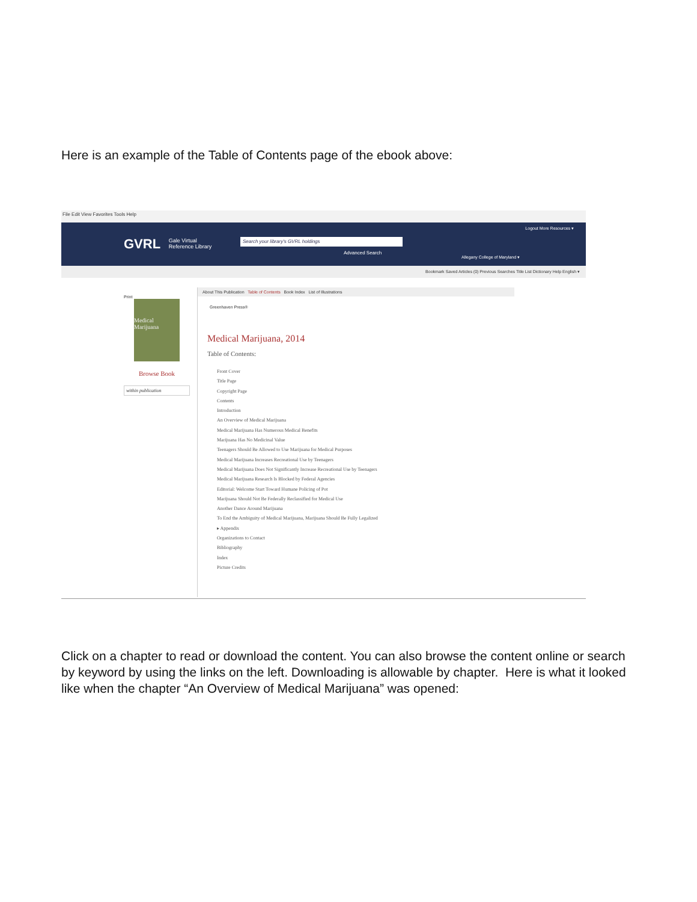Here is an example of the Table of Contents page of the ebook above:
File Edit View Favorites Tools Help
GVRL Gale Virtual
Reference Library
Search your library's GVRL holdings
Advanced Search
Allegany College of Maryland ▾
Logout More Resources ▾
Bookmark Saved Articles (0) Previous Searches Title List Dictionary Help English ▾
Print
Medical Marijuana
Browse Book
within publication
About This Publication Table of Contents Book Index List of Illustrations
Greenhaven Press®
Medical Marijuana, 2014
Table of Contents:
Front Cover
Title Page
Copyright Page
Contents
Introduction
An Overview of Medical Marijuana
Medical Marijuana Has Numerous Medical Benefits
Marijuana Has No Medicinal Value
Teenagers Should Be Allowed to Use Marijuana for Medical Purposes
Medical Marijuana Increases Recreational Use by Teenagers
Medical Marijuana Does Not Significantly Increase Recreational Use by Teenagers
Medical Marijuana Research Is Blocked by Federal Agencies
Editorial: Welcome Start Toward Humane Policing of Pot
Marijuana Should Not Be Federally Reclassified for Medical Use
Another Dance Around Marijuana
To End the Ambiguity of Medical Marijuana, Marijuana Should Be Fully Legalized
▸ Appendix
Organizations to Contact
Bibliography
Index
Picture Credits
Click on a chapter to read or download the content. You can also browse the content online or search by keyword by using the links on the left. Downloading is allowable by chapter. Here is what it looked like when the chapter “An Overview of Medical Marijuana” was opened: